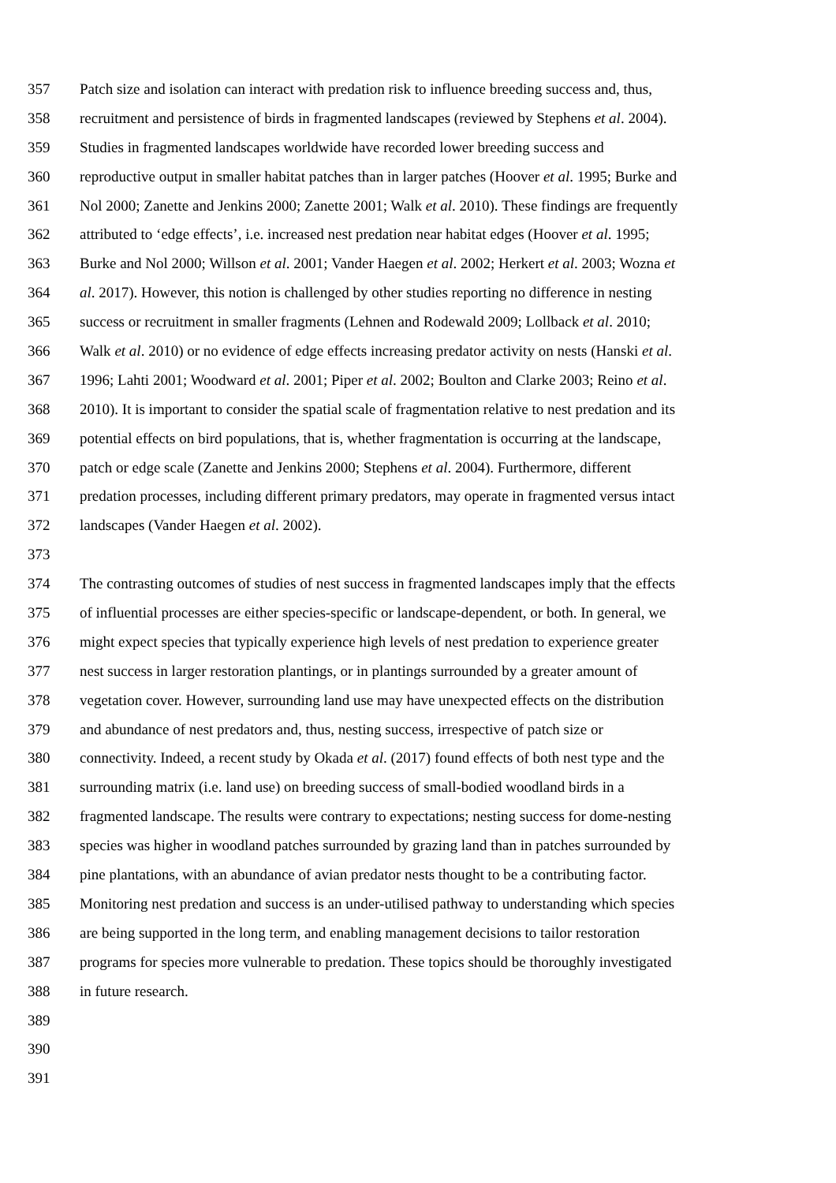357 Patch size and isolation can interact with predation risk to influence breeding success and, thus,
358 recruitment and persistence of birds in fragmented landscapes (reviewed by Stephens et al. 2004).
359 Studies in fragmented landscapes worldwide have recorded lower breeding success and
360 reproductive output in smaller habitat patches than in larger patches (Hoover et al. 1995; Burke and
361 Nol 2000; Zanette and Jenkins 2000; Zanette 2001; Walk et al. 2010). These findings are frequently
362 attributed to ‘edge effects’, i.e. increased nest predation near habitat edges (Hoover et al. 1995;
363 Burke and Nol 2000; Willson et al. 2001; Vander Haegen et al. 2002; Herkert et al. 2003; Wozna et
364 al. 2017). However, this notion is challenged by other studies reporting no difference in nesting
365 success or recruitment in smaller fragments (Lehnen and Rodewald 2009; Lollback et al. 2010;
366 Walk et al. 2010) or no evidence of edge effects increasing predator activity on nests (Hanski et al.
367 1996; Lahti 2001; Woodward et al. 2001; Piper et al. 2002; Boulton and Clarke 2003; Reino et al.
368 2010). It is important to consider the spatial scale of fragmentation relative to nest predation and its
369 potential effects on bird populations, that is, whether fragmentation is occurring at the landscape,
370 patch or edge scale (Zanette and Jenkins 2000; Stephens et al. 2004). Furthermore, different
371 predation processes, including different primary predators, may operate in fragmented versus intact
372 landscapes (Vander Haegen et al. 2002).
373
374 The contrasting outcomes of studies of nest success in fragmented landscapes imply that the effects
375 of influential processes are either species-specific or landscape-dependent, or both. In general, we
376 might expect species that typically experience high levels of nest predation to experience greater
377 nest success in larger restoration plantings, or in plantings surrounded by a greater amount of
378 vegetation cover. However, surrounding land use may have unexpected effects on the distribution
379 and abundance of nest predators and, thus, nesting success, irrespective of patch size or
380 connectivity. Indeed, a recent study by Okada et al. (2017) found effects of both nest type and the
381 surrounding matrix (i.e. land use) on breeding success of small-bodied woodland birds in a
382 fragmented landscape. The results were contrary to expectations; nesting success for dome-nesting
383 species was higher in woodland patches surrounded by grazing land than in patches surrounded by
384 pine plantations, with an abundance of avian predator nests thought to be a contributing factor.
385 Monitoring nest predation and success is an under-utilised pathway to understanding which species
386 are being supported in the long term, and enabling management decisions to tailor restoration
387 programs for species more vulnerable to predation. These topics should be thoroughly investigated
388 in future research.
389
390
391